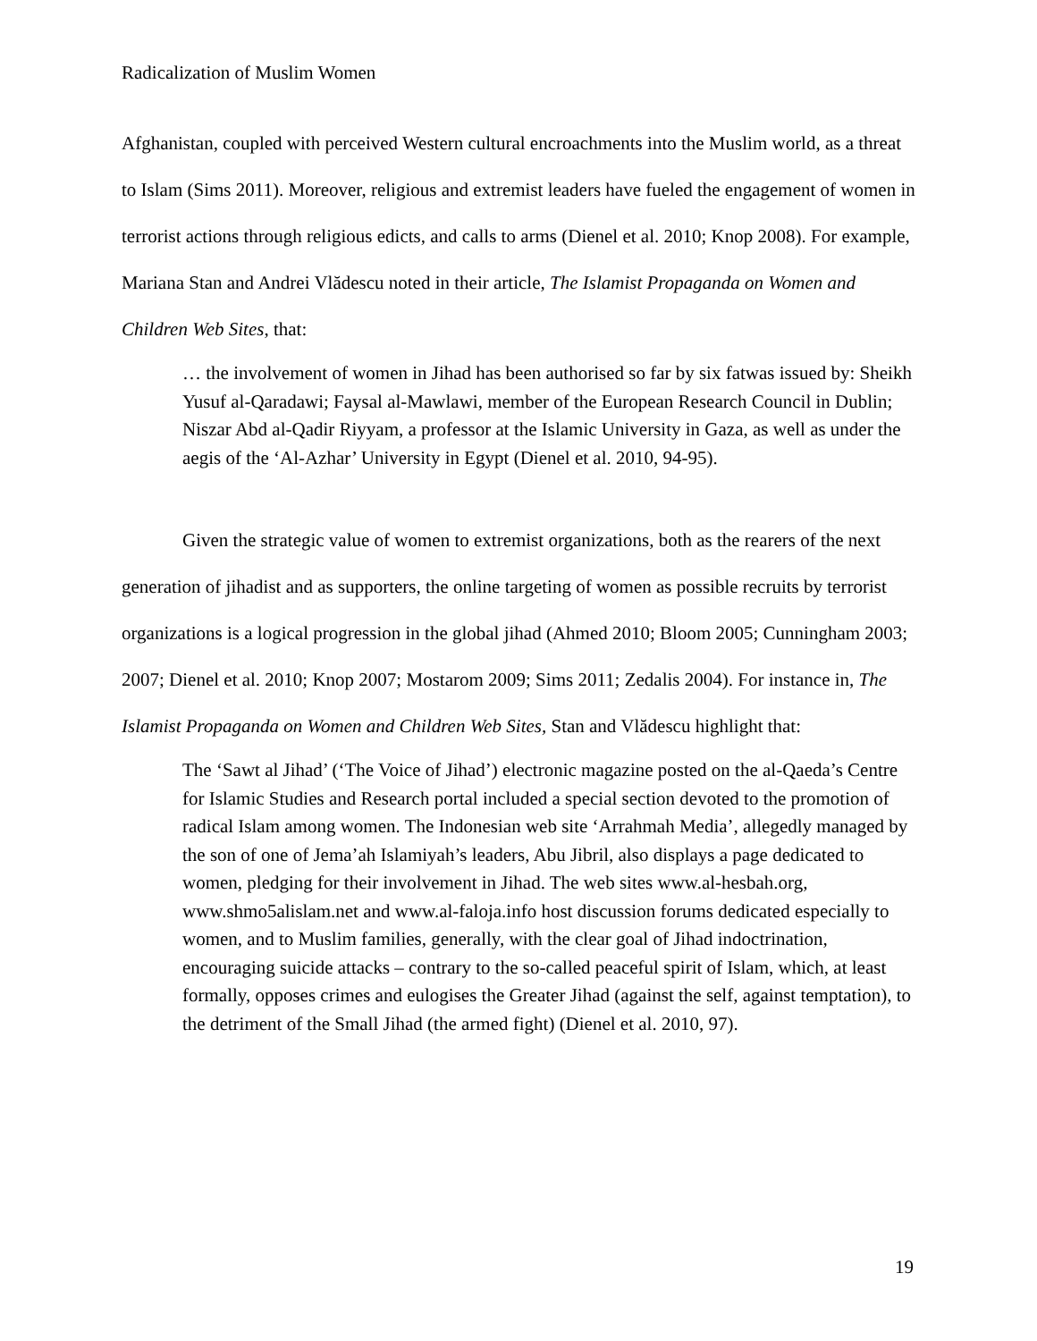Radicalization of Muslim Women
Afghanistan, coupled with perceived Western cultural encroachments into the Muslim world, as a threat to Islam (Sims 2011). Moreover, religious and extremist leaders have fueled the engagement of women in terrorist actions through religious edicts, and calls to arms (Dienel et al. 2010; Knop 2008). For example, Mariana Stan and Andrei Vlădescu noted in their article, The Islamist Propaganda on Women and Children Web Sites, that:
… the involvement of women in Jihad has been authorised so far by six fatwas issued by: Sheikh Yusuf al-Qaradawi; Faysal al-Mawlawi, member of the European Research Council in Dublin; Niszar Abd al-Qadir Riyyam, a professor at the Islamic University in Gaza, as well as under the aegis of the ‘Al-Azhar’ University in Egypt (Dienel et al. 2010, 94-95).
Given the strategic value of women to extremist organizations, both as the rearers of the next generation of jihadist and as supporters, the online targeting of women as possible recruits by terrorist organizations is a logical progression in the global jihad (Ahmed 2010; Bloom 2005; Cunningham 2003; 2007; Dienel et al. 2010; Knop 2007; Mostarom 2009; Sims 2011; Zedalis 2004). For instance in, The Islamist Propaganda on Women and Children Web Sites, Stan and Vlădescu highlight that:
The ‘Sawt al Jihad’ (‘The Voice of Jihad’) electronic magazine posted on the al-Qaeda’s Centre for Islamic Studies and Research portal included a special section devoted to the promotion of radical Islam among women. The Indonesian web site ‘Arrahmah Media’, allegedly managed by the son of one of Jema’ah Islamiyah’s leaders, Abu Jibril, also displays a page dedicated to women, pledging for their involvement in Jihad. The web sites www.al-hesbah.org, www.shmo5alislam.net and www.al-faloja.info host discussion forums dedicated especially to women, and to Muslim families, generally, with the clear goal of Jihad indoctrination, encouraging suicide attacks – contrary to the so-called peaceful spirit of Islam, which, at least formally, opposes crimes and eulogises the Greater Jihad (against the self, against temptation), to the detriment of the Small Jihad (the armed fight) (Dienel et al. 2010, 97).
19